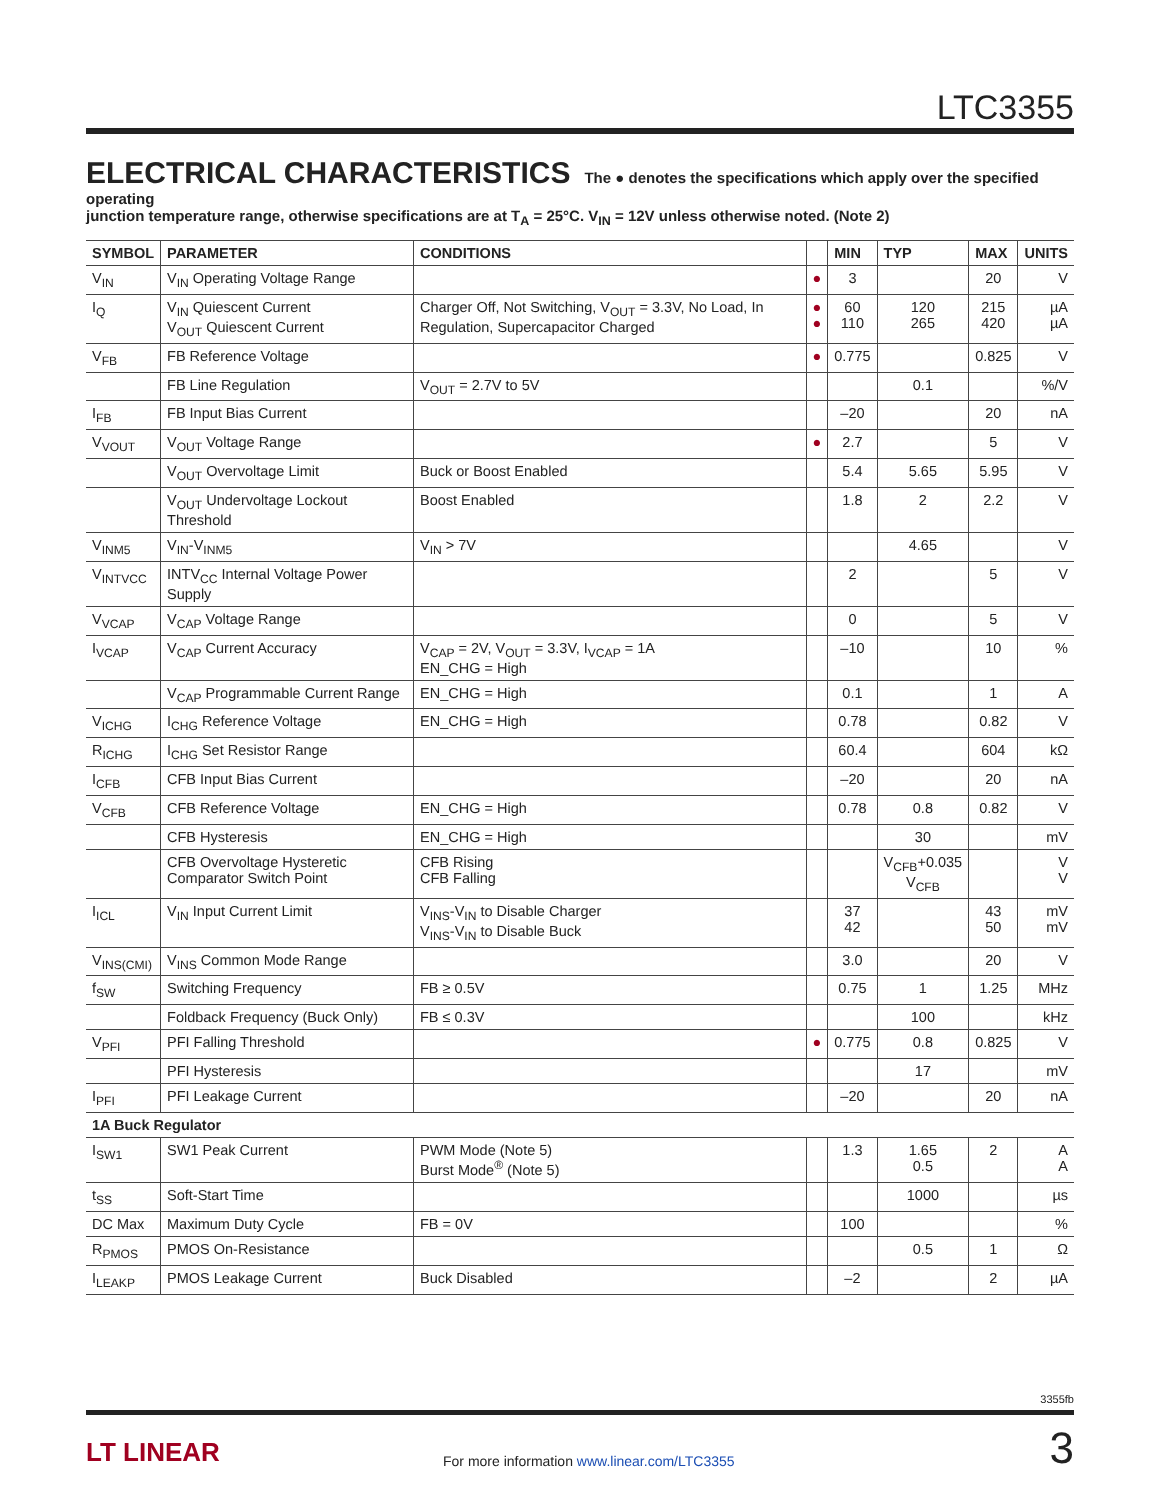LTC3355
ELECTRICAL CHARACTERISTICS The ● denotes the specifications which apply over the specified operating
junction temperature range, otherwise specifications are at T<sub>A</sub> = 25°C. V<sub>IN</sub> = 12V unless otherwise noted. (Note 2)
| SYMBOL | PARAMETER | CONDITIONS | | MIN | TYP | MAX | UNITS |
| --- | --- | --- | --- | --- | --- | --- | --- |
| V<sub>IN</sub> | V<sub>IN</sub> Operating Voltage Range | | ● | 3 | | 20 | V |
| I<sub>Q</sub> | V<sub>IN</sub> Quiescent Current V<sub>OUT</sub> Quiescent Current | Charger Off, Not Switching, V<sub>OUT</sub> = 3.3V, No Load, In Regulation, Supercapacitor Charged | ● ● | 60 110 | 120 265 | 215 420 | µA µA |
| V<sub>FB</sub> | FB Reference Voltage | | ● | 0.775 | | 0.825 | V |
| | FB Line Regulation | V<sub>OUT</sub> = 2.7V to 5V | | | 0.1 | | %/V |
| I<sub>FB</sub> | FB Input Bias Current | | | –20 | | 20 | nA |
| V<sub>VOUT</sub> | V<sub>OUT</sub> Voltage Range | | ● | 2.7 | | 5 | V |
| | V<sub>OUT</sub> Overvoltage Limit | Buck or Boost Enabled | | 5.4 | 5.65 | 5.95 | V |
| | V<sub>OUT</sub> Undervoltage Lockout Threshold | Boost Enabled | | 1.8 | 2 | 2.2 | V |
| V<sub>INM5</sub> | V<sub>IN</sub>-V<sub>INM5</sub> | V<sub>IN</sub> > 7V | | | 4.65 | | V |
| V<sub>INTVCC</sub> | INTV<sub>CC</sub> Internal Voltage Power Supply | | | 2 | | 5 | V |
| V<sub>VCAP</sub> | V<sub>CAP</sub> Voltage Range | | | 0 | | 5 | V |
| I<sub>VCAP</sub> | V<sub>CAP</sub> Current Accuracy | V<sub>CAP</sub> = 2V, V<sub>OUT</sub> = 3.3V, I<sub>VCAP</sub> = 1A EN_CHG = High | | –10 | | 10 | % |
| | V<sub>CAP</sub> Programmable Current Range | EN_CHG = High | | 0.1 | | 1 | A |
| V<sub>ICHG</sub> | I<sub>CHG</sub> Reference Voltage | EN_CHG = High | | 0.78 | | 0.82 | V |
| R<sub>ICHG</sub> | I<sub>CHG</sub> Set Resistor Range | | | 60.4 | | 604 | kΩ |
| I<sub>CFB</sub> | CFB Input Bias Current | | | –20 | | 20 | nA |
| V<sub>CFB</sub> | CFB Reference Voltage | EN_CHG = High | | 0.78 | 0.8 | 0.82 | V |
| | CFB Hysteresis | EN_CHG = High | | | 30 | | mV |
| | CFB Overvoltage Hysteretic Comparator Switch Point | CFB Rising CFB Falling | | | V<sub>CFB</sub>+0.035 V<sub>CFB</sub> | | V V |
| I<sub>ICL</sub> | V<sub>IN</sub> Input Current Limit | V<sub>INS</sub>-V<sub>IN</sub> to Disable Charger V<sub>INS</sub>-V<sub>IN</sub> to Disable Buck | | 37 42 | | 43 50 | mV mV |
| V<sub>INS(CMI)</sub> | V<sub>INS</sub> Common Mode Range | | | 3.0 | | 20 | V |
| f<sub>SW</sub> | Switching Frequency | FB ≥ 0.5V | | 0.75 | 1 | 1.25 | MHz |
| | Foldback Frequency (Buck Only) | FB ≤ 0.3V | | | 100 | | kHz |
| V<sub>PFI</sub> | PFI Falling Threshold | | ● | 0.775 | 0.8 | 0.825 | V |
| | PFI Hysteresis | | | | 17 | | mV |
| I<sub>PFI</sub> | PFI Leakage Current | | | –20 | | 20 | nA |
| 1A Buck Regulator | | | | | | | |
| I<sub>SW1</sub> | SW1 Peak Current | PWM Mode (Note 5) Burst Mode<sup>®</sup> (Note 5) | | 1.3 | 1.65 0.5 | 2 | A A |
| t<sub>SS</sub> | Soft-Start Time | | | | 1000 | | µs |
| DC Max | Maximum Duty Cycle | FB = 0V | | 100 | | | % |
| R<sub>PMOS</sub> | PMOS On-Resistance | | | | 0.5 | 1 | Ω |
| I<sub>LEAKP</sub> | PMOS Leakage Current | Buck Disabled | | –2 | | 2 | µA |
3355fb
LT LINEAR
For more information www.linear.com/LTC3355
3